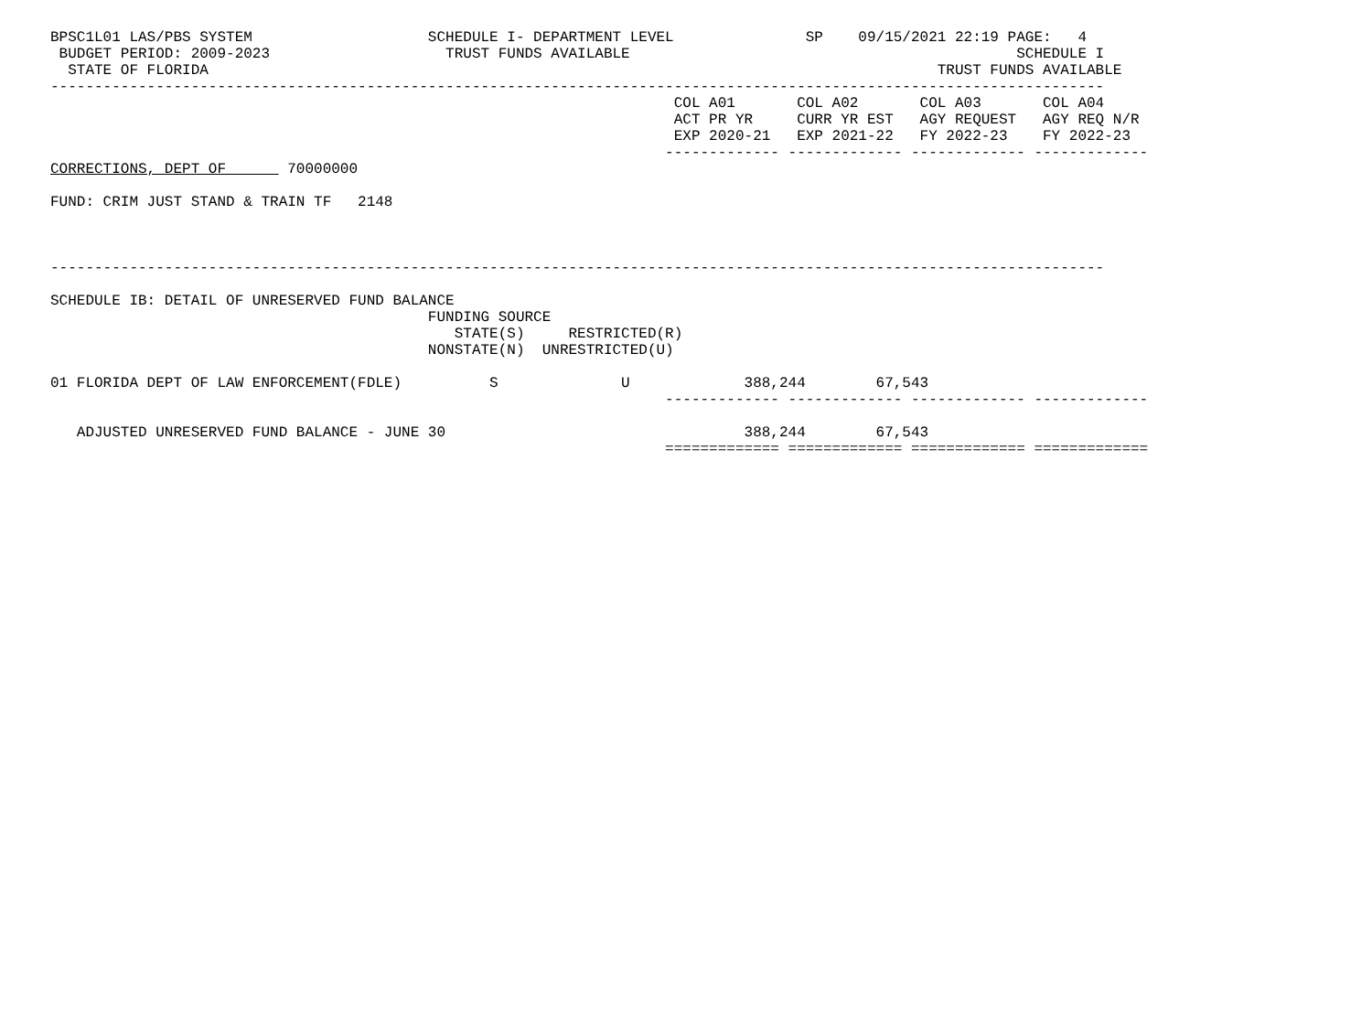BPSC1L01 LAS/PBS SYSTEM                    SCHEDULE I- DEPARTMENT LEVEL               SP    09/15/2021 22:19 PAGE:   4
 BUDGET PERIOD: 2009-2023                    TRUST FUNDS AVAILABLE                                            SCHEDULE I
  STATE OF FLORIDA                                                                                   TRUST FUNDS AVAILABLE
------------------------------------------------------------------------------------------------------------------------
                                                                       COL A01       COL A02       COL A03       COL A04
                                                                       ACT PR YR     CURR YR EST   AGY REQUEST   AGY REQ N/R
                                                                       EXP 2020-21   EXP 2021-22   FY 2022-23    FY 2022-23
                                                                      ------------- ------------- ------------- -------------
CORRECTIONS, DEPT OF       70000000

FUND: CRIM JUST STAND & TRAIN TF   2148



------------------------------------------------------------------------------------------------------------------------

SCHEDULE IB: DETAIL OF UNRESERVED FUND BALANCE
                                           FUNDING SOURCE
                                              STATE(S)     RESTRICTED(R)
                                           NONSTATE(N)  UNRESTRICTED(U)

01 FLORIDA DEPT OF LAW ENFORCEMENT(FDLE)          S              U             388,244        67,543
                                                                      ------------- ------------- ------------- -------------

   ADJUSTED UNRESERVED FUND BALANCE - JUNE 30                                  388,244        67,543
                                                                      ============= ============= ============= =============